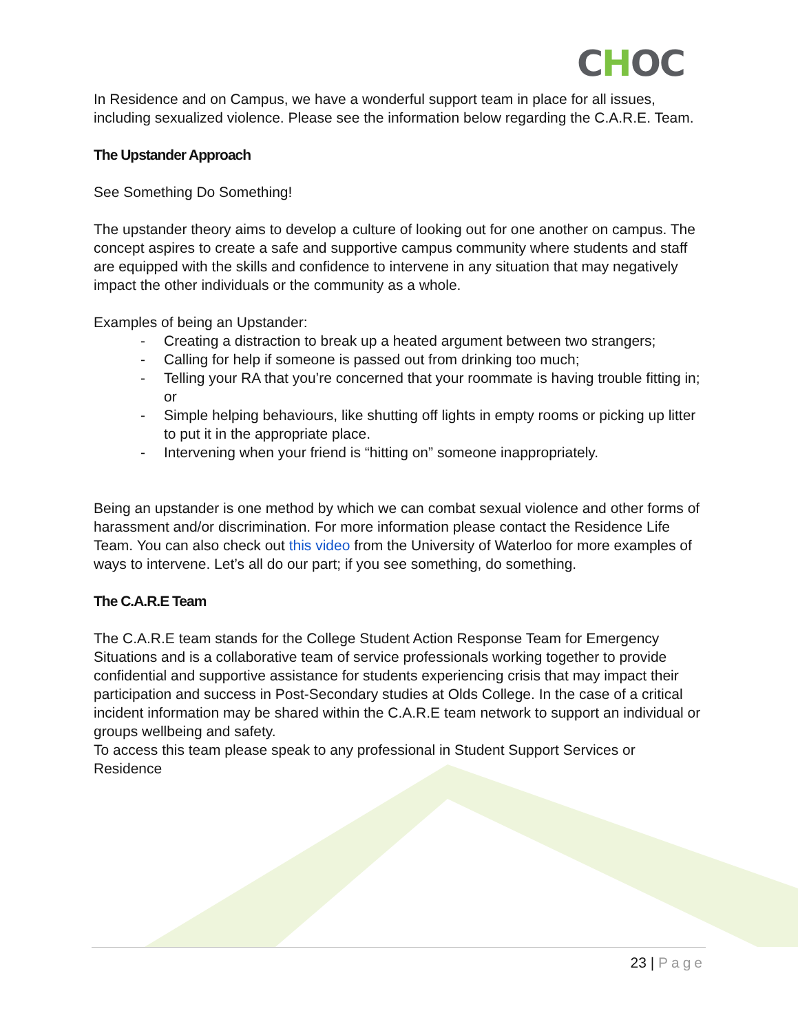CHOC
In Residence and on Campus, we have a wonderful support team in place for all issues, including sexualized violence. Please see the information below regarding the C.A.R.E. Team.
The Upstander Approach
See Something Do Something!
The upstander theory aims to develop a culture of looking out for one another on campus. The concept aspires to create a safe and supportive campus community where students and staff are equipped with the skills and confidence to intervene in any situation that may negatively impact the other individuals or the community as a whole.
Examples of being an Upstander:
- Creating a distraction to break up a heated argument between two strangers;
- Calling for help if someone is passed out from drinking too much;
- Telling your RA that you’re concerned that your roommate is having trouble fitting in; or
- Simple helping behaviours, like shutting off lights in empty rooms or picking up litter to put it in the appropriate place.
- Intervening when your friend is “hitting on” someone inappropriately.
Being an upstander is one method by which we can combat sexual violence and other forms of harassment and/or discrimination. For more information please contact the Residence Life Team. You can also check out this video from the University of Waterloo for more examples of ways to intervene. Let’s all do our part; if you see something, do something.
The C.A.R.E Team
The C.A.R.E team stands for the College Student Action Response Team for Emergency Situations and is a collaborative team of service professionals working together to provide confidential and supportive assistance for students experiencing crisis that may impact their participation and success in Post-Secondary studies at Olds College. In the case of a critical incident information may be shared within the C.A.R.E team network to support an individual or groups wellbeing and safety.
To access this team please speak to any professional in Student Support Services or Residence
23 | Page